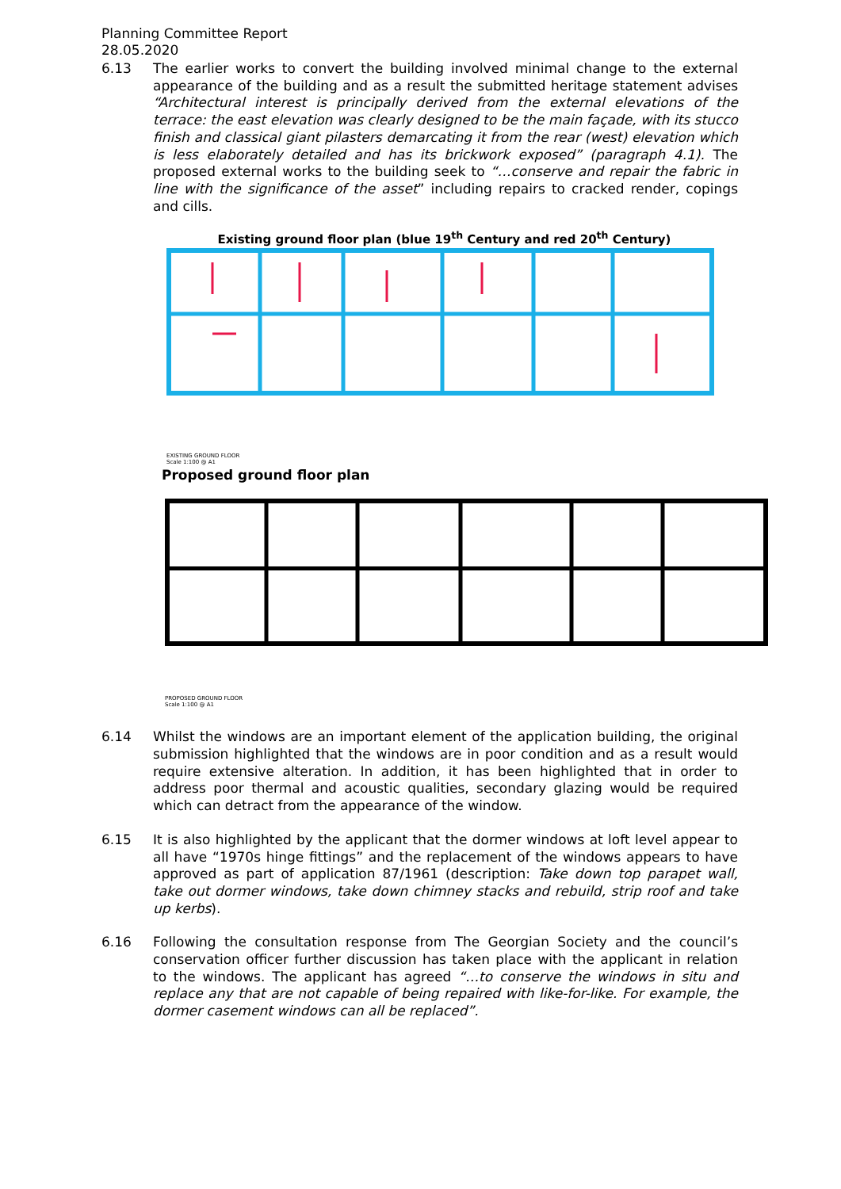Planning Committee Report
28.05.2020
6.13 The earlier works to convert the building involved minimal change to the external appearance of the building and as a result the submitted heritage statement advises “Architectural interest is principally derived from the external elevations of the terrace: the east elevation was clearly designed to be the main façade, with its stucco finish and classical giant pilasters demarcating it from the rear (west) elevation which is less elaborately detailed and has its brickwork exposed” (paragraph 4.1). The proposed external works to the building seek to “…conserve and repair the fabric in line with the significance of the asset” including repairs to cracked render, copings and cills.
Existing ground floor plan (blue 19<sup>th</sup> Century and red 20<sup>th</sup> Century)
EXISTING GROUND FLOOR
Scale 1:100 @ A1
Proposed ground floor plan
PROPOSED GROUND FLOOR
Scale 1:100 @ A1
6.14 Whilst the windows are an important element of the application building, the original submission highlighted that the windows are in poor condition and as a result would require extensive alteration. In addition, it has been highlighted that in order to address poor thermal and acoustic qualities, secondary glazing would be required which can detract from the appearance of the window.
6.15 It is also highlighted by the applicant that the dormer windows at loft level appear to all have “1970s hinge fittings” and the replacement of the windows appears to have approved as part of application 87/1961 (description: Take down top parapet wall, take out dormer windows, take down chimney stacks and rebuild, strip roof and take up kerbs).
6.16 Following the consultation response from The Georgian Society and the council’s conservation officer further discussion has taken place with the applicant in relation to the windows. The applicant has agreed “…to conserve the windows in situ and replace any that are not capable of being repaired with like-for-like. For example, the dormer casement windows can all be replaced”.